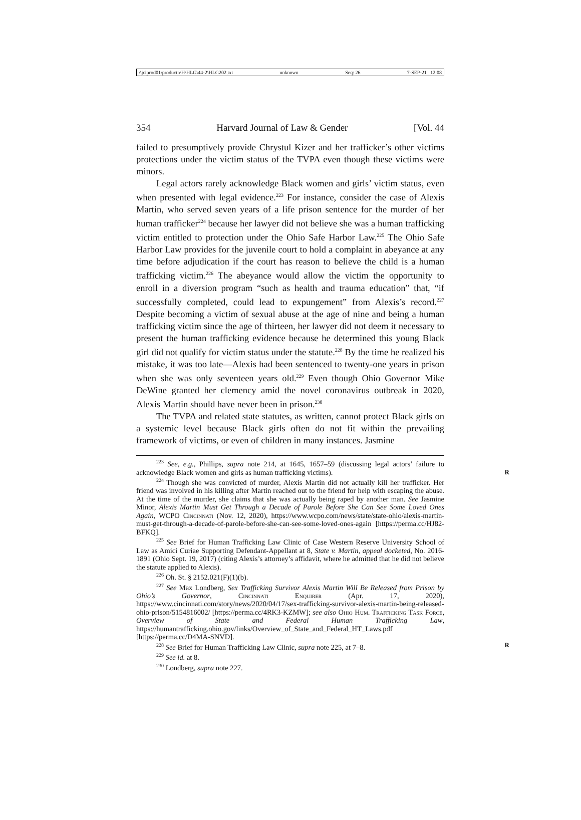\\jciprod01\productn\H\HLG\44-2\HLG202.txt unknown Seq: 26 7-SEP-21 12:08
354 Harvard Journal of Law & Gender [Vol. 44
failed to presumptively provide Chrystul Kizer and her trafficker’s other victims protections under the victim status of the TVPA even though these victims were minors.
Legal actors rarely acknowledge Black women and girls’ victim status, even when presented with legal evidence.<sup>223</sup> For instance, consider the case of Alexis Martin, who served seven years of a life prison sentence for the murder of her human trafficker<sup>224</sup> because her lawyer did not believe she was a human trafficking victim entitled to protection under the Ohio Safe Harbor Law.<sup>225</sup> The Ohio Safe Harbor Law provides for the juvenile court to hold a complaint in abeyance at any time before adjudication if the court has reason to believe the child is a human trafficking victim.<sup>226</sup> The abeyance would allow the victim the opportunity to enroll in a diversion program “such as health and trauma education” that, “if successfully completed, could lead to expungement” from Alexis’s record.<sup>227</sup> Despite becoming a victim of sexual abuse at the age of nine and being a human trafficking victim since the age of thirteen, her lawyer did not deem it necessary to present the human trafficking evidence because he determined this young Black girl did not qualify for victim status under the statute.<sup>228</sup> By the time he realized his mistake, it was too late—Alexis had been sentenced to twenty-one years in prison when she was only seventeen years old.<sup>229</sup> Even though Ohio Governor Mike DeWine granted her clemency amid the novel coronavirus outbreak in 2020, Alexis Martin should have never been in prison.<sup>230</sup>
The TVPA and related state statutes, as written, cannot protect Black girls on a systemic level because Black girls often do not fit within the prevailing framework of victims, or even of children in many instances. Jasmine
<sup>223</sup> See, e.g., Phillips, supra note 214, at 1645, 1657–59 (discussing legal actors’ failure to acknowledge Black women and girls as human trafficking victims). R
<sup>224</sup> Though she was convicted of murder, Alexis Martin did not actually kill her trafficker. Her friend was involved in his killing after Martin reached out to the friend for help with escaping the abuse. At the time of the murder, she claims that she was actually being raped by another man. See Jasmine Minor, Alexis Martin Must Get Through a Decade of Parole Before She Can See Some Loved Ones Again, WCPO Cincinnati (Nov. 12, 2020), https://www.wcpo.com/news/state/state-ohio/alexis-martin-must-get-through-a-decade-of-parole-before-she-can-see-some-loved-ones-again [https://perma.cc/HJ82-BFKQ].
<sup>225</sup> See Brief for Human Trafficking Law Clinic of Case Western Reserve University School of Law as Amici Curiae Supporting Defendant-Appellant at 8, State v. Martin, appeal docketed, No. 2016-1891 (Ohio Sept. 19, 2017) (citing Alexis’s attorney’s affidavit, where he admitted that he did not believe the statute applied to Alexis).
<sup>226</sup> Oh. St. § 2152.021(F)(1)(b).
<sup>227</sup> See Max Londberg, Sex Trafficking Survivor Alexis Martin Will Be Released from Prison by Ohio’s Governor, Cincinnati Enquirer (Apr. 17, 2020), https://www.cincinnati.com/story/news/2020/04/17/sex-trafficking-survivor-alexis-martin-being-released-ohio-prison/5154816002/ [https://perma.cc/4RK3-KZMW]; see also Ohio Hum. Trafficking Task Force, Overview of State and Federal Human Trafficking Law, https://humantrafficking.ohio.gov/links/Overview_of_State_and_Federal_HT_Laws.pdf [https://perma.cc/D4MA-SNVD].
<sup>228</sup> See Brief for Human Trafficking Law Clinic, supra note 225, at 7–8. R
<sup>229</sup> See id. at 8.
<sup>230</sup> Londberg, supra note 227.